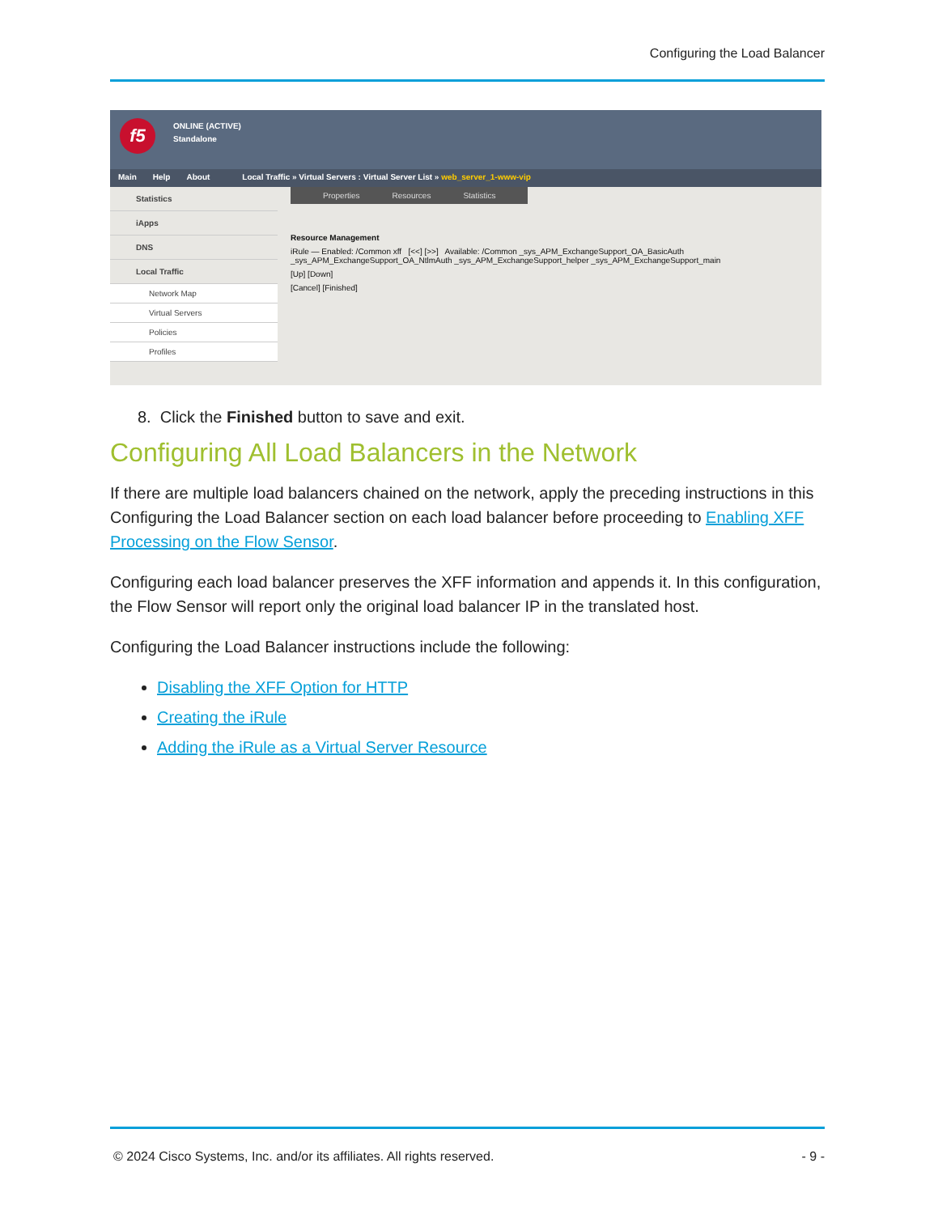Configuring the Load Balancer
f5
ONLINE (ACTIVE)
Standalone
Main Help About Local Traffic » Virtual Servers : Virtual Server List » web_server_1-www-vip
Statistics
iApps
DNS
Local Traffic
Network Map
Virtual Servers
Policies
Profiles
Properties Resources Statistics
Resource Management
iRule — Enabled: /Common xff [<<] [>>] Available: /Common _sys_APM_ExchangeSupport_OA_BasicAuth _sys_APM_ExchangeSupport_OA_NtlmAuth _sys_APM_ExchangeSupport_helper _sys_APM_ExchangeSupport_main
[Up] [Down]
[Cancel] [Finished]
8. Click the Finished button to save and exit.
Configuring All Load Balancers in the Network
If there are multiple load balancers chained on the network, apply the preceding instructions in this Configuring the Load Balancer section on each load balancer before proceeding to Enabling XFF Processing on the Flow Sensor.
Configuring each load balancer preserves the XFF information and appends it. In this configuration, the Flow Sensor will report only the original load balancer IP in the translated host.
Configuring the Load Balancer instructions include the following:
Disabling the XFF Option for HTTP
Creating the iRule
Adding the iRule as a Virtual Server Resource
© 2024 Cisco Systems, Inc. and/or its affiliates. All rights reserved. - 9 -